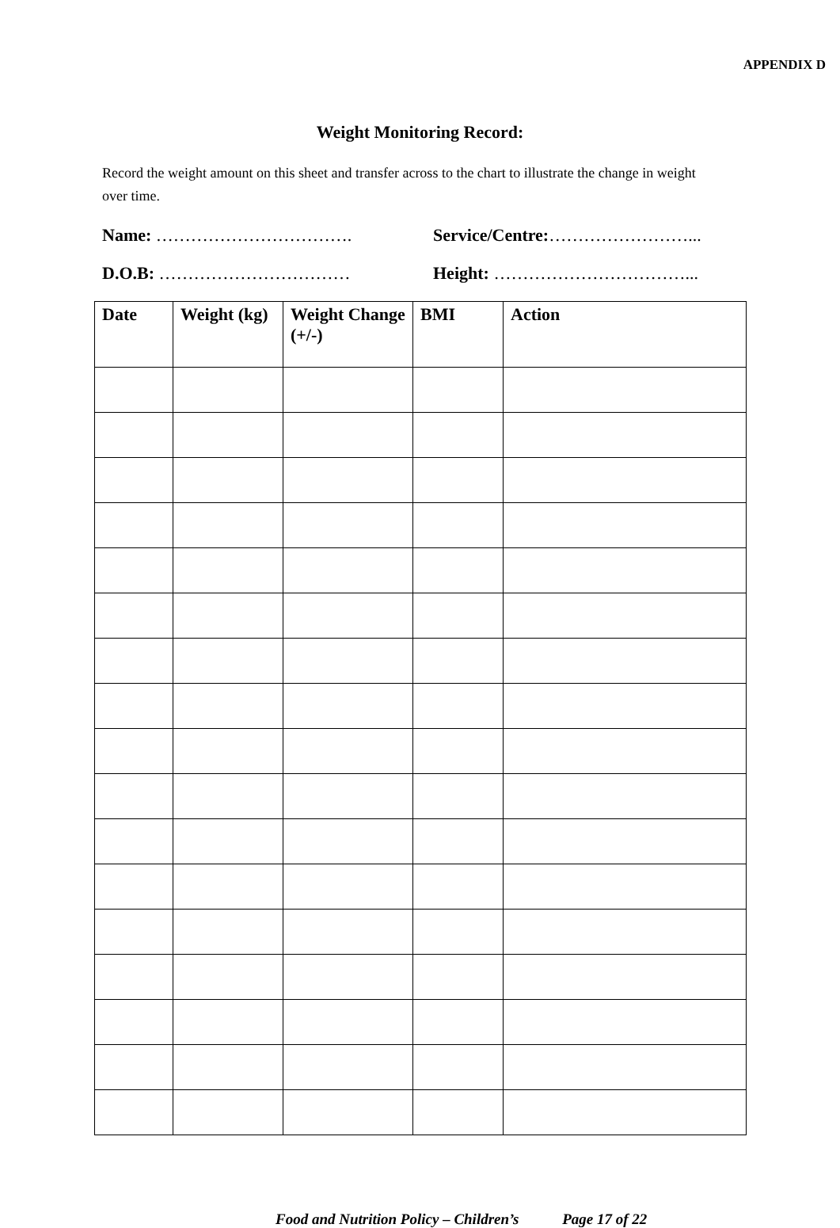APPENDIX D
Weight Monitoring Record:
Record the weight amount on this sheet and transfer across to the chart to illustrate the change in weight over time.
Name: ……………………………. Service/Centre:……………………...
D.O.B: …………………………… Height: ……………………………...
| Date | Weight (kg) | Weight Change (+/-) | BMI | Action |
| --- | --- | --- | --- | --- |
Food and Nutrition Policy – Children’s Page 17 of 22